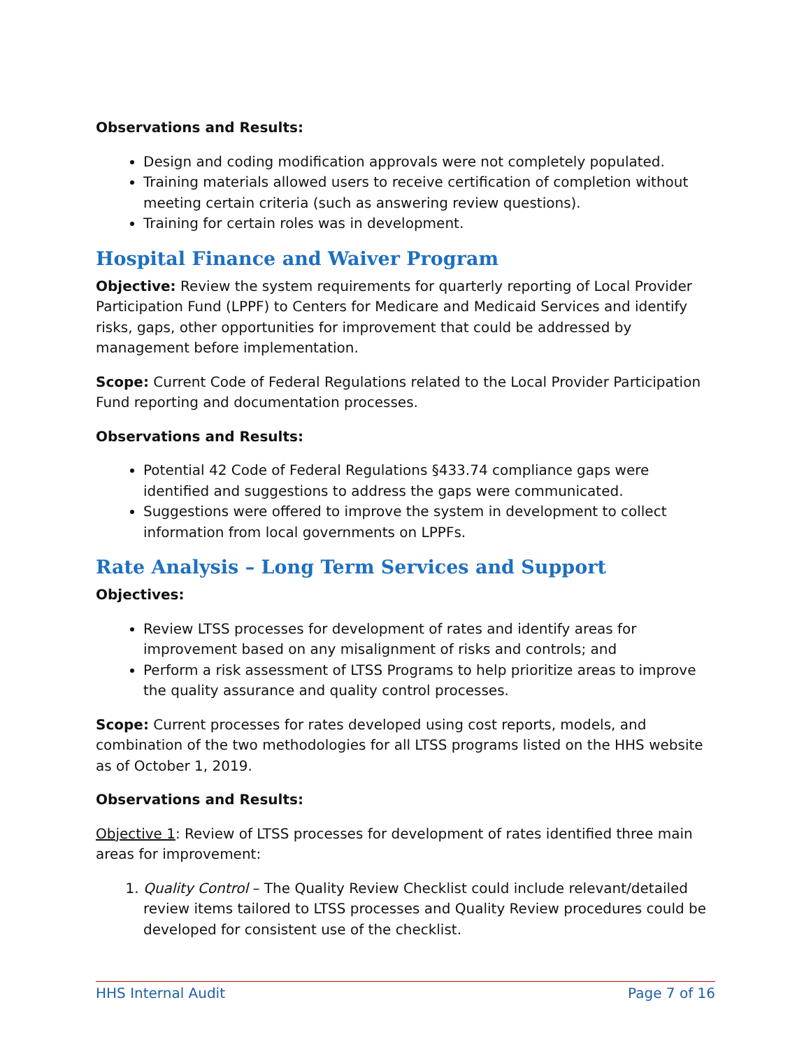Observations and Results:
Design and coding modification approvals were not completely populated.
Training materials allowed users to receive certification of completion without meeting certain criteria (such as answering review questions).
Training for certain roles was in development.
Hospital Finance and Waiver Program
Objective: Review the system requirements for quarterly reporting of Local Provider Participation Fund (LPPF) to Centers for Medicare and Medicaid Services and identify risks, gaps, other opportunities for improvement that could be addressed by management before implementation.
Scope: Current Code of Federal Regulations related to the Local Provider Participation Fund reporting and documentation processes.
Observations and Results:
Potential 42 Code of Federal Regulations §433.74 compliance gaps were identified and suggestions to address the gaps were communicated.
Suggestions were offered to improve the system in development to collect information from local governments on LPPFs.
Rate Analysis – Long Term Services and Support
Objectives:
Review LTSS processes for development of rates and identify areas for improvement based on any misalignment of risks and controls; and
Perform a risk assessment of LTSS Programs to help prioritize areas to improve the quality assurance and quality control processes.
Scope: Current processes for rates developed using cost reports, models, and combination of the two methodologies for all LTSS programs listed on the HHS website as of October 1, 2019.
Observations and Results:
Objective 1: Review of LTSS processes for development of rates identified three main areas for improvement:
1. Quality Control – The Quality Review Checklist could include relevant/detailed review items tailored to LTSS processes and Quality Review procedures could be developed for consistent use of the checklist.
HHS Internal Audit Page 7 of 16